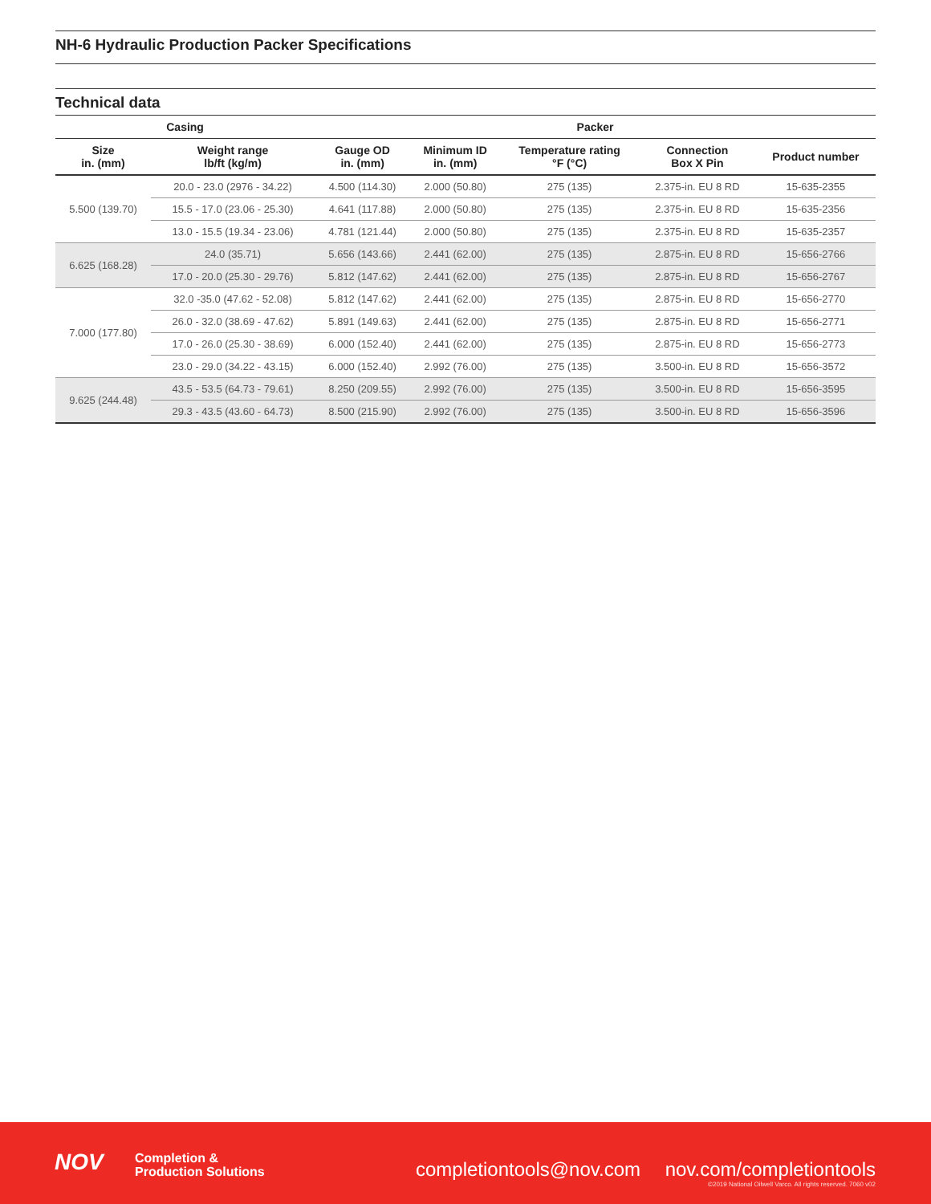NH-6 Hydraulic Production Packer Specifications
Technical data
| Casing | | Packer | | | | |
| --- | --- | --- | --- | --- | --- | --- |
| Size in. (mm) | Weight range lb/ft (kg/m) | Gauge OD in. (mm) | Minimum ID in. (mm) | Temperature rating °F (°C) | Connection Box X Pin | Product number |
| 5.500 (139.70) | 20.0 - 23.0 (2976 - 34.22) | 4.500 (114.30) | 2.000 (50.80) | 275 (135) | 2.375-in. EU 8 RD | 15-635-2355 |
| | 15.5 - 17.0 (23.06 - 25.30) | 4.641 (117.88) | 2.000 (50.80) | 275 (135) | 2.375-in. EU 8 RD | 15-635-2356 |
| | 13.0 - 15.5 (19.34 - 23.06) | 4.781 (121.44) | 2.000 (50.80) | 275 (135) | 2.375-in. EU 8 RD | 15-635-2357 |
| 6.625 (168.28) | 24.0 (35.71) | 5.656 (143.66) | 2.441 (62.00) | 275 (135) | 2.875-in. EU 8 RD | 15-656-2766 |
| | 17.0 - 20.0 (25.30 - 29.76) | 5.812 (147.62) | 2.441 (62.00) | 275 (135) | 2.875-in. EU 8 RD | 15-656-2767 |
| 7.000 (177.80) | 32.0 -35.0 (47.62 - 52.08) | 5.812 (147.62) | 2.441 (62.00) | 275 (135) | 2.875-in. EU 8 RD | 15-656-2770 |
| | 26.0 - 32.0 (38.69 - 47.62) | 5.891 (149.63) | 2.441 (62.00) | 275 (135) | 2.875-in. EU 8 RD | 15-656-2771 |
| | 17.0 - 26.0 (25.30 - 38.69) | 6.000 (152.40) | 2.441 (62.00) | 275 (135) | 2.875-in. EU 8 RD | 15-656-2773 |
| | 23.0 - 29.0 (34.22 - 43.15) | 6.000 (152.40) | 2.992 (76.00) | 275 (135) | 3.500-in. EU 8 RD | 15-656-3572 |
| 9.625 (244.48) | 43.5 - 53.5 (64.73 - 79.61) | 8.250 (209.55) | 2.992 (76.00) | 275 (135) | 3.500-in. EU 8 RD | 15-656-3595 |
| | 29.3 - 43.5 (43.60 - 64.73) | 8.500 (215.90) | 2.992 (76.00) | 275 (135) | 3.500-in. EU 8 RD | 15-656-3596 |
NOV
Completion &
Production Solutions
completiontools@nov.com
nov.com/completiontools
©2019 National Oilwell Varco. All rights reserved. 7060 v02